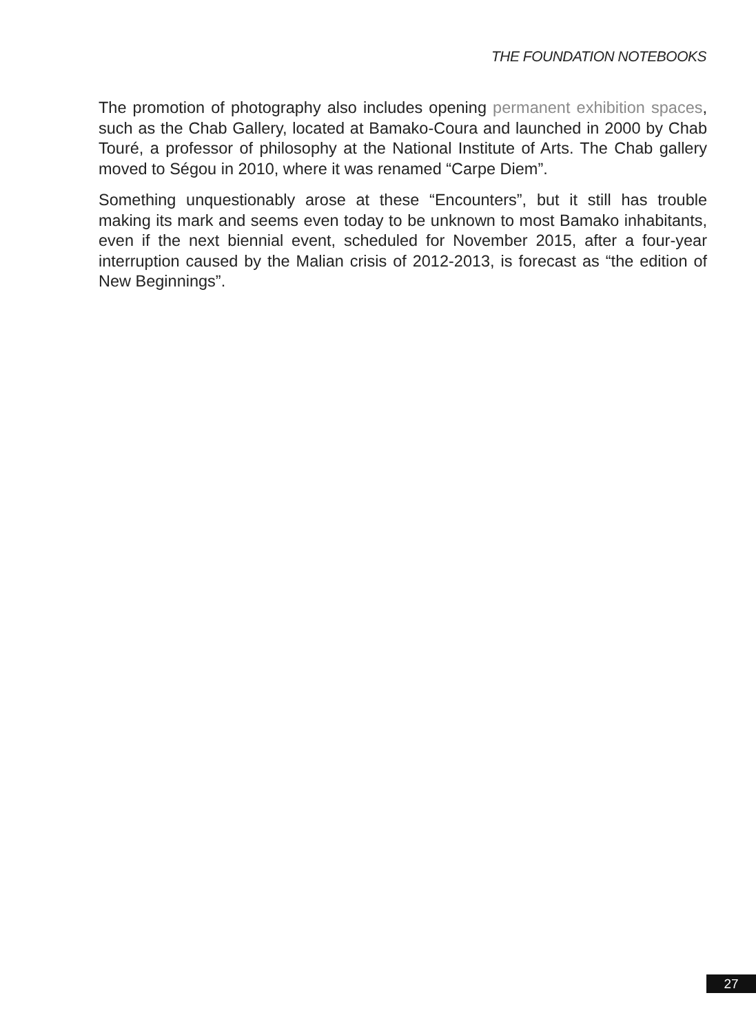THE FOUNDATION NOTEBOOKS
The promotion of photography also includes opening permanent exhibition spaces, such as the Chab Gallery, located at Bamako-Coura and launched in 2000 by Chab Touré, a professor of philosophy at the National Institute of Arts. The Chab gallery moved to Ségou in 2010, where it was renamed “Carpe Diem”.
Something unquestionably arose at these “Encounters”, but it still has trouble making its mark and seems even today to be unknown to most Bamako inhabitants, even if the next biennial event, scheduled for November 2015, after a four-year interruption caused by the Malian crisis of 2012-2013, is forecast as “the edition of New Beginnings”.
27